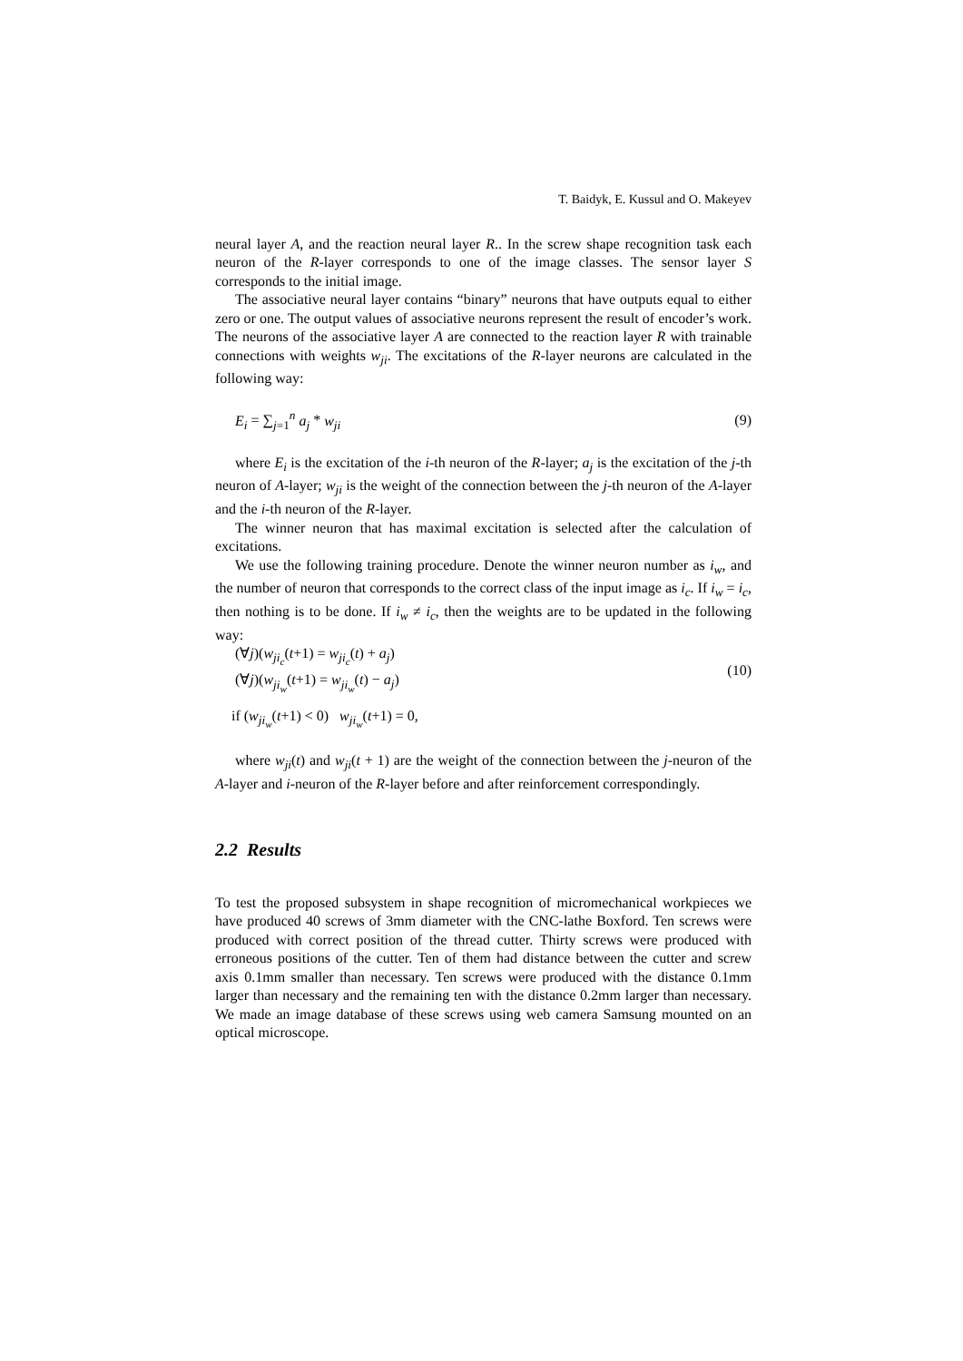T. Baidyk, E. Kussul and O. Makeyev
neural layer A, and the reaction neural layer R.. In the screw shape recognition task each neuron of the R-layer corresponds to one of the image classes. The sensor layer S corresponds to the initial image.
The associative neural layer contains “binary” neurons that have outputs equal to either zero or one. The output values of associative neurons represent the result of encoder’s work. The neurons of the associative layer A are connected to the reaction layer R with trainable connections with weights w<sub>ji</sub>. The excitations of the R-layer neurons are calculated in the following way:
E<sub>i</sub> = ∑<sub>j=1</sub><sup>n</sup> a<sub>j</sub> * w<sub>ji</sub> (9)
where E<sub>i</sub> is the excitation of the i-th neuron of the R-layer; a<sub>j</sub> is the excitation of the j-th neuron of A-layer; w<sub>ji</sub> is the weight of the connection between the j-th neuron of the A-layer and the i-th neuron of the R-layer.
The winner neuron that has maximal excitation is selected after the calculation of excitations.
We use the following training procedure. Denote the winner neuron number as i<sub>w</sub>, and the number of neuron that corresponds to the correct class of the input image as i<sub>c</sub>. If i<sub>w</sub> = i<sub>c</sub>, then nothing is to be done. If i<sub>w</sub> ≠ i<sub>c</sub>, then the weights are to be updated in the following way:
(∀j)(w<sub>ji<sub>c</sub></sub>(t+1) = w<sub>ji<sub>c</sub></sub>(t) + a<sub>j</sub>)
(∀j)(w<sub>ji<sub>w</sub></sub>(t+1) = w<sub>ji<sub>w</sub></sub>(t) − a<sub>j</sub>) (10)
if (w<sub>ji<sub>w</sub></sub>(t+1) < 0) w<sub>ji<sub>w</sub></sub>(t+1) = 0,
where w<sub>ji</sub>(t) and w<sub>ji</sub>(t + 1) are the weight of the connection between the j-neuron of the A-layer and i-neuron of the R-layer before and after reinforcement correspondingly.
2.2 Results
To test the proposed subsystem in shape recognition of micromechanical workpieces we have produced 40 screws of 3mm diameter with the CNC-lathe Boxford. Ten screws were produced with correct position of the thread cutter. Thirty screws were produced with erroneous positions of the cutter. Ten of them had distance between the cutter and screw axis 0.1mm smaller than necessary. Ten screws were produced with the distance 0.1mm larger than necessary and the remaining ten with the distance 0.2mm larger than necessary. We made an image database of these screws using web camera Samsung mounted on an optical microscope.